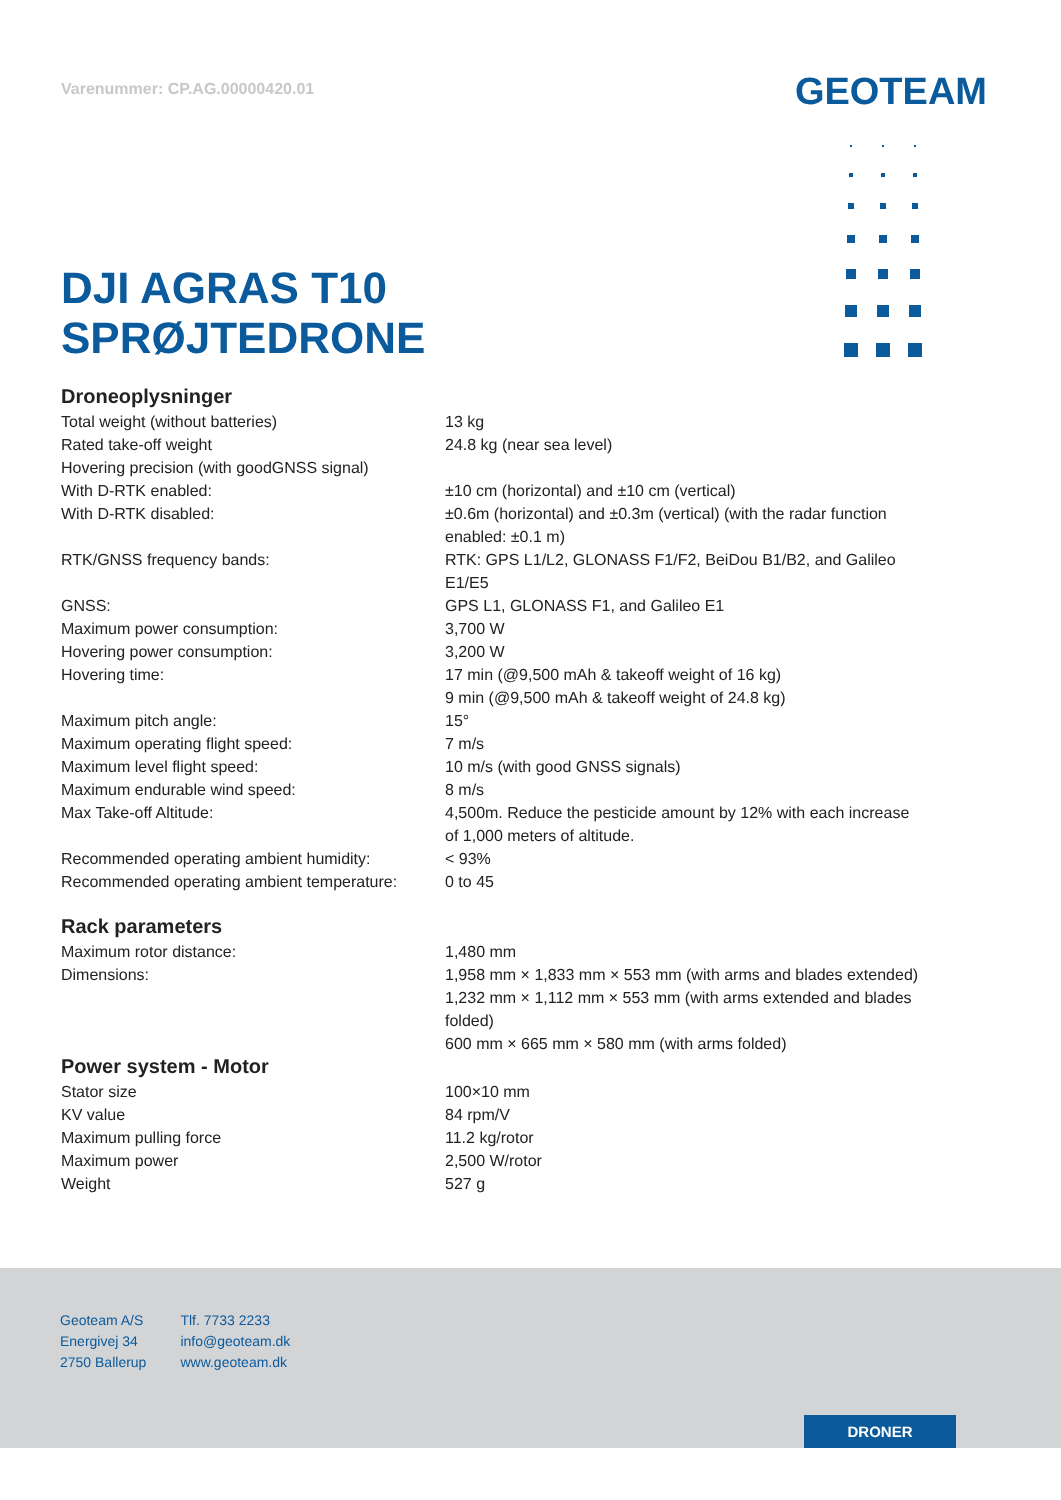Varenummer: CP.AG.00000420.01
GEOTEAM
DJI AGRAS T10
SPRØJTEDRONE
Droneoplysninger
| Total weight (without batteries) | 13 kg |
| Rated take-off weight | 24.8 kg (near sea level) |
| Hovering precision (with goodGNSS signal) | |
| With D-RTK enabled: | ±10 cm (horizontal) and ±10 cm (vertical) |
| With D-RTK disabled: | ±0.6m (horizontal) and ±0.3m (vertical) (with the radar function enabled: ±0.1 m) |
| RTK/GNSS frequency bands: | RTK: GPS L1/L2, GLONASS F1/F2, BeiDou B1/B2, and Galileo E1/E5 |
| GNSS: | GPS L1, GLONASS F1, and Galileo E1 |
| Maximum power consumption: | 3,700 W |
| Hovering power consumption: | 3,200 W |
| Hovering time: | 17 min (@9,500 mAh & takeoff weight of 16 kg) 9 min (@9,500 mAh & takeoff weight of 24.8 kg) |
| Maximum pitch angle: | 15° |
| Maximum operating flight speed: | 7 m/s |
| Maximum level flight speed: | 10 m/s (with good GNSS signals) |
| Maximum endurable wind speed: | 8 m/s |
| Max Take-off Altitude: | 4,500m. Reduce the pesticide amount by 12% with each increase of 1,000 meters of altitude. |
| Recommended operating ambient humidity: | < 93% |
| Recommended operating ambient temperature: | 0 to 45 |
Rack parameters
| Maximum rotor distance: | 1,480 mm |
| Dimensions: | 1,958 mm × 1,833 mm × 553 mm (with arms and blades extended) 1,232 mm × 1,112 mm × 553 mm (with arms extended and blades folded) 600 mm × 665 mm × 580 mm (with arms folded) |
Power system - Motor
| Stator size | 100×10 mm |
| KV value | 84 rpm/V |
| Maximum pulling force | 11.2 kg/rotor |
| Maximum power | 2,500 W/rotor |
| Weight | 527 g |
Geoteam A/S
Energivej 34
2750 Ballerup
Tlf. 7733 2233
info@geoteam.dk
www.geoteam.dk
DRONER